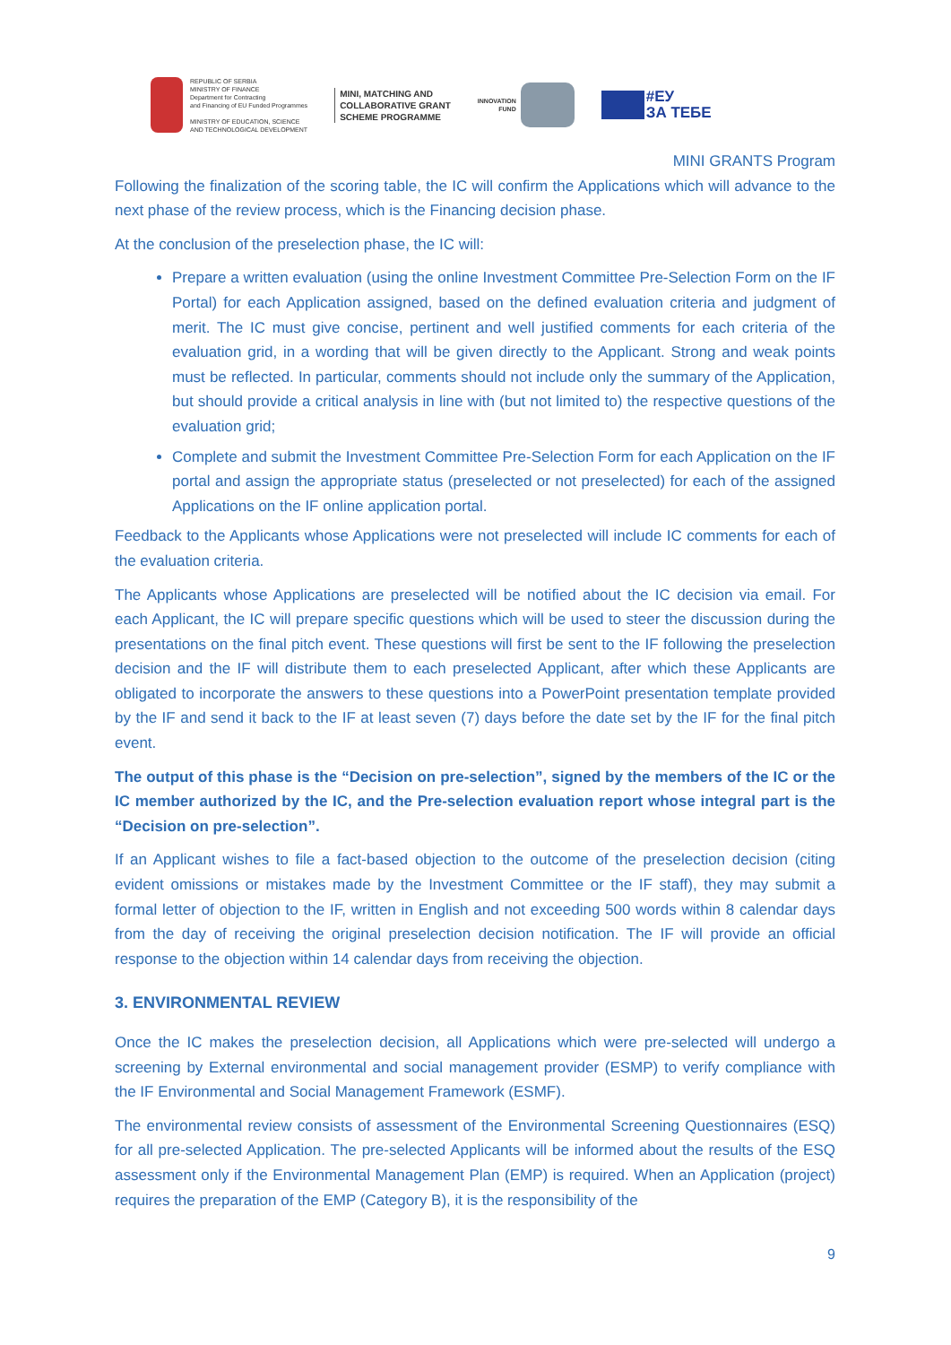REPUBLIC OF SERBIA
MINISTRY OF FINANCE
Department for Contracting
and Financing of EU Funded Programmes
MINISTRY OF EDUCATION, SCIENCE
AND TECHNOLOGICAL DEVELOPMENT
MINI, MATCHING AND
COLLABORATIVE GRANT
SCHEME PROGRAMME
INNOVATION
FUND
#ЕУ
ЗА ТЕБЕ
MINI GRANTS Program
Following the finalization of the scoring table, the IC will confirm the Applications which will advance to the next phase of the review process, which is the Financing decision phase.
At the conclusion of the preselection phase, the IC will:
Prepare a written evaluation (using the online Investment Committee Pre-Selection Form on the IF Portal) for each Application assigned, based on the defined evaluation criteria and judgment of merit. The IC must give concise, pertinent and well justified comments for each criteria of the evaluation grid, in a wording that will be given directly to the Applicant. Strong and weak points must be reflected. In particular, comments should not include only the summary of the Application, but should provide a critical analysis in line with (but not limited to) the respective questions of the evaluation grid;
Complete and submit the Investment Committee Pre-Selection Form for each Application on the IF portal and assign the appropriate status (preselected or not preselected) for each of the assigned Applications on the IF online application portal.
Feedback to the Applicants whose Applications were not preselected will include IC comments for each of the evaluation criteria.
The Applicants whose Applications are preselected will be notified about the IC decision via email. For each Applicant, the IC will prepare specific questions which will be used to steer the discussion during the presentations on the final pitch event. These questions will first be sent to the IF following the preselection decision and the IF will distribute them to each preselected Applicant, after which these Applicants are obligated to incorporate the answers to these questions into a PowerPoint presentation template provided by the IF and send it back to the IF at least seven (7) days before the date set by the IF for the final pitch event.
The output of this phase is the “Decision on pre-selection”, signed by the members of the IC or the IC member authorized by the IC, and the Pre-selection evaluation report whose integral part is the “Decision on pre-selection”.
If an Applicant wishes to file a fact-based objection to the outcome of the preselection decision (citing evident omissions or mistakes made by the Investment Committee or the IF staff), they may submit a formal letter of objection to the IF, written in English and not exceeding 500 words within 8 calendar days from the day of receiving the original preselection decision notification. The IF will provide an official response to the objection within 14 calendar days from receiving the objection.
3. ENVIRONMENTAL REVIEW
Once the IC makes the preselection decision, all Applications which were pre-selected will undergo a screening by External environmental and social management provider (ESMP) to verify compliance with the IF Environmental and Social Management Framework (ESMF).
The environmental review consists of assessment of the Environmental Screening Questionnaires (ESQ) for all pre-selected Application. The pre-selected Applicants will be informed about the results of the ESQ assessment only if the Environmental Management Plan (EMP) is required. When an Application (project) requires the preparation of the EMP (Category B), it is the responsibility of the
9